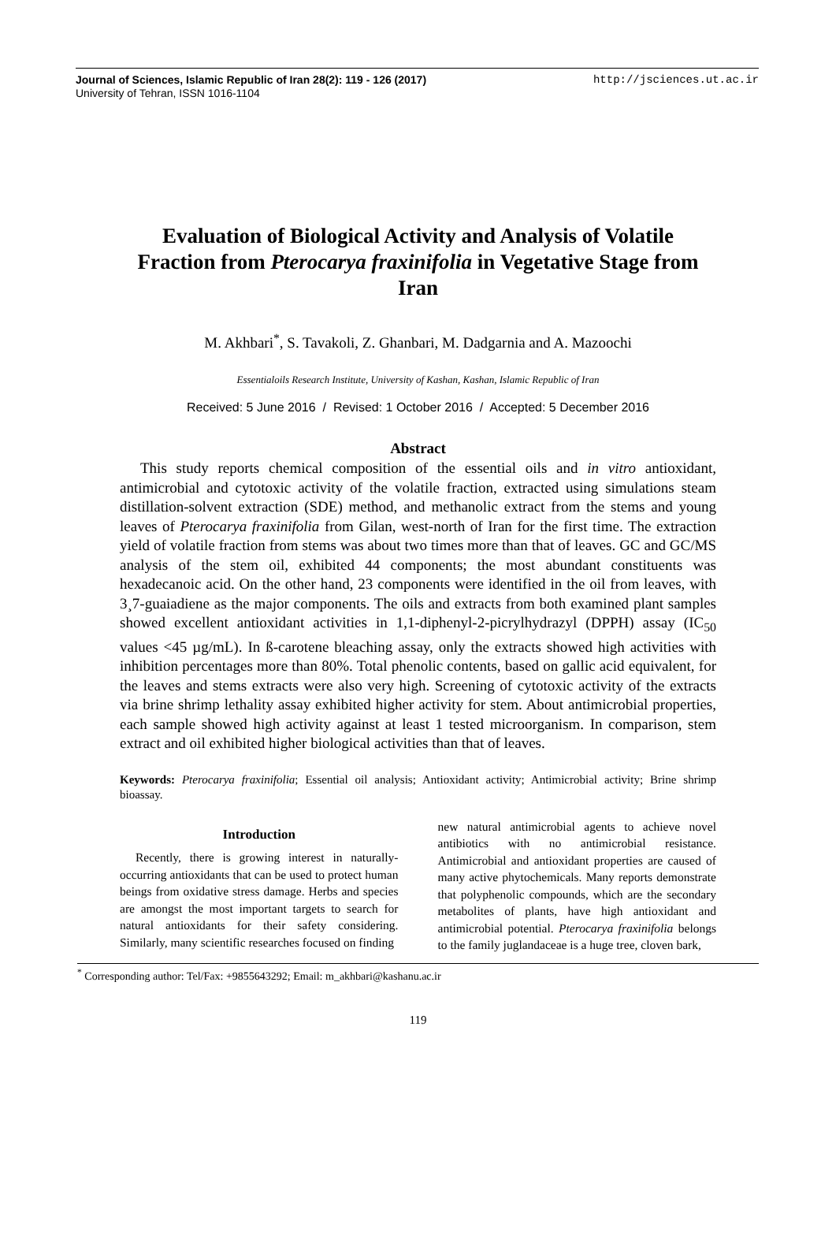Journal of Sciences, Islamic Republic of Iran 28(2): 119 - 126 (2017)
University of Tehran, ISSN 1016-1104
http://jsciences.ut.ac.ir
Evaluation of Biological Activity and Analysis of Volatile Fraction from Pterocarya fraxinifolia in Vegetative Stage from Iran
M. Akhbari<sup>*</sup>, S. Tavakoli, Z. Ghanbari, M. Dadgarnia and A. Mazoochi
Essentialoils Research Institute, University of Kashan, Kashan, Islamic Republic of Iran
Received: 5 June 2016 / Revised: 1 October 2016 / Accepted: 5 December 2016
Abstract
This study reports chemical composition of the essential oils and in vitro antioxidant, antimicrobial and cytotoxic activity of the volatile fraction, extracted using simulations steam distillation-solvent extraction (SDE) method, and methanolic extract from the stems and young leaves of Pterocarya fraxinifolia from Gilan, west-north of Iran for the first time. The extraction yield of volatile fraction from stems was about two times more than that of leaves. GC and GC/MS analysis of the stem oil, exhibited 44 components; the most abundant constituents was hexadecanoic acid. On the other hand, 23 components were identified in the oil from leaves, with 3¸7-guaiadiene as the major components. The oils and extracts from both examined plant samples showed excellent antioxidant activities in 1,1-diphenyl-2-picrylhydrazyl (DPPH) assay (IC<sub>50</sub> values <45 µg/mL). In ß-carotene bleaching assay, only the extracts showed high activities with inhibition percentages more than 80%. Total phenolic contents, based on gallic acid equivalent, for the leaves and stems extracts were also very high. Screening of cytotoxic activity of the extracts via brine shrimp lethality assay exhibited higher activity for stem. About antimicrobial properties, each sample showed high activity against at least 1 tested microorganism. In comparison, stem extract and oil exhibited higher biological activities than that of leaves.
Keywords: Pterocarya fraxinifolia; Essential oil analysis; Antioxidant activity; Antimicrobial activity; Brine shrimp bioassay.
Introduction
Recently, there is growing interest in naturally-occurring antioxidants that can be used to protect human beings from oxidative stress damage. Herbs and species are amongst the most important targets to search for natural antioxidants for their safety considering. Similarly, many scientific researches focused on finding
new natural antimicrobial agents to achieve novel antibiotics with no antimicrobial resistance. Antimicrobial and antioxidant properties are caused of many active phytochemicals. Many reports demonstrate that polyphenolic compounds, which are the secondary metabolites of plants, have high antioxidant and antimicrobial potential. Pterocarya fraxinifolia belongs to the family juglandaceae is a huge tree, cloven bark,
<sup>*</sup> Corresponding author: Tel/Fax: +9855643292; Email: m_akhbari@kashanu.ac.ir
119